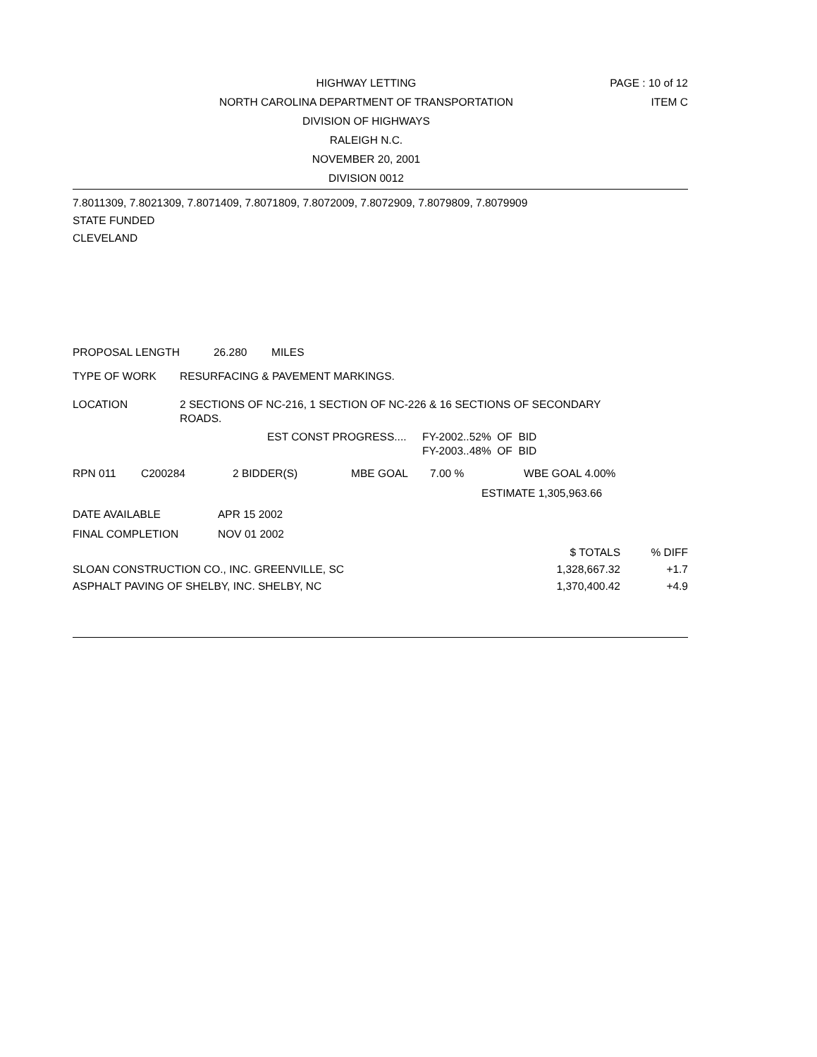HIGHWAY LETTING
NORTH CAROLINA DEPARTMENT OF TRANSPORTATION
DIVISION OF HIGHWAYS
RALEIGH N.C.
NOVEMBER 20, 2001
DIVISION 0012
PAGE : 10 of 12
ITEM C
7.8011309, 7.8021309, 7.8071409, 7.8071809, 7.8072009, 7.8072909, 7.8079809, 7.8079909
STATE FUNDED
CLEVELAND
PROPOSAL LENGTH 26.280 MILES
TYPE OF WORK RESURFACING & PAVEMENT MARKINGS.
LOCATION 2 SECTIONS OF NC-216, 1 SECTION OF NC-226 & 16 SECTIONS OF SECONDARY
ROADS.
EST CONST PROGRESS.... FY-2002..52% OF BID
FY-2003..48% OF BID
RPN 011 C200284 2 BIDDER(S) MBE GOAL 7.00 % WBE GOAL 4.00%
ESTIMATE 1,305,963.66
DATE AVAILABLE APR 15 2002
FINAL COMPLETION NOV 01 2002
| | $ TOTALS | % DIFF |
| --- | --- | --- |
| SLOAN CONSTRUCTION CO., INC. GREENVILLE, SC | 1,328,667.32 | +1.7 |
| ASPHALT PAVING OF SHELBY, INC. SHELBY, NC | 1,370,400.42 | +4.9 |